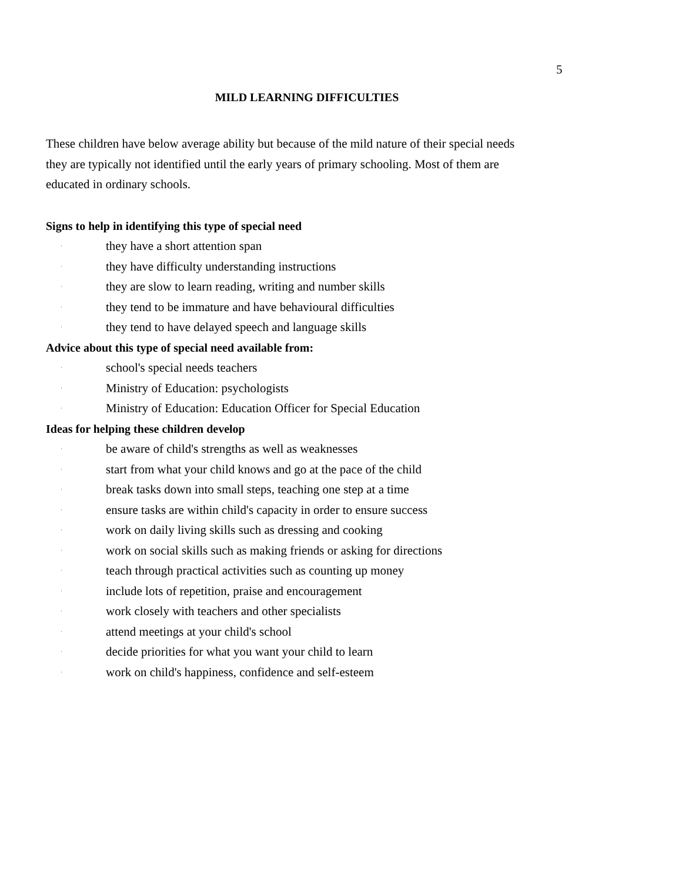5
MILD LEARNING DIFFICULTIES
These children have below average ability but because of the mild nature of their special needs they are typically not identified until the early years of primary schooling. Most of them are educated in ordinary schools.
Signs to help in identifying this type of special need
· they have a short attention span
· they have difficulty understanding instructions
· they are slow to learn reading, writing and number skills
· they tend to be immature and have behavioural difficulties
· they tend to have delayed speech and language skills
Advice about this type of special need available from:
· school's special needs teachers
· Ministry of Education: psychologists
· Ministry of Education: Education Officer for Special Education
Ideas for helping these children develop
· be aware of child's strengths as well as weaknesses
· start from what your child knows and go at the pace of the child
· break tasks down into small steps, teaching one step at a time
· ensure tasks are within child's capacity in order to ensure success
· work on daily living skills such as dressing and cooking
· work on social skills such as making friends or asking for directions
· teach through practical activities such as counting up money
· include lots of repetition, praise and encouragement
· work closely with teachers and other specialists
· attend meetings at your child's school
· decide priorities for what you want your child to learn
· work on child's happiness, confidence and self-esteem